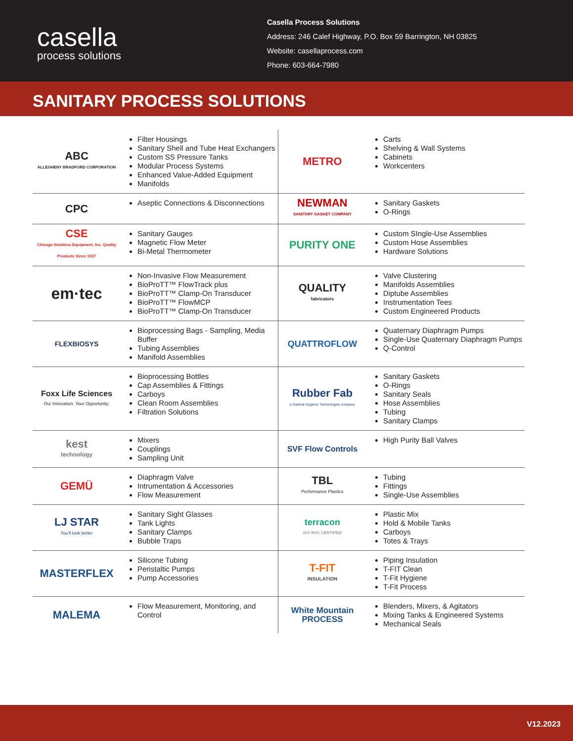casella
process solutions
Casella Process Solutions
Address: 246 Calef Highway, P.O. Box 59 Barrington, NH 03825
Website: casellaprocess.com
Phone: 603-664-7980
SANITARY PROCESS SOLUTIONS
| ABC ALLEGHENY BRADFORD CORPORATION | Filter Housings Sanitary Shell and Tube Heat Exchangers Custom SS Pressure Tanks Modular Process Systems Enhanced Value-Added Equipment Manifolds | METRO | Carts Shelving & Wall Systems Cabinets Workcenters |
| CPC | Aseptic Connections & Disconnections | NEWMAN SANITARY GASKET COMPANY | Sanitary Gaskets O-Rings |
| CSE Chicago Stainless Equipment, Inc. Quality Products Since 1937 | Sanitary Gauges Magnetic Flow Meter Bi-Metal Thermometer | PURITY ONE | Custom SIngle-Use Assemblies Custom Hose Assemblies Hardware Solutions |
| em·tec | Non-Invasive Flow Measurement BioProTT™ FlowTrack plus BioProTT™ Clamp-On Transducer BioProTT™ FlowMCP BioProTT™ Clamp-On Transducer | QUALITY fabricators | Valve Clustering Manifolds Assemblies Diptube Assemblies Instrumentation Tees Custom Engineered Products |
| FLEXBIOSYS | Bioprocessing Bags - Sampling, Media Buffer Tubing Assemblies Manifold Assemblies | QUATTROFLOW | Quaternary Diaphragm Pumps Single-Use Quaternary Diaphragm Pumps Q-Control |
| Foxx Life Sciences Our Innovation. Your Opportunity. | Bioprocessing Bottles Cap Assemblies & Fittings Carboys Clean Room Assemblies Filtration Solutions | Rubber Fab a Garlock Hygienic Technologies company | Sanitary Gaskets O-Rings Sanitary Seals Hose Assemblies Tubing Sanitary Clamps |
| kest technology | Mixers Couplings Sampling Unit | SVF Flow Controls | High Purity Ball Valves |
| GEMÜ | Diaphragm Valve Intrumentation & Accessories Flow Measurement | TBL Performance Plastics | Tubing Fittings Single-Use Assemblies |
| LJ STAR You'll look better | Sanitary Sight Glasses Tank Lights Sanitary Clamps Bubble Traps | terracon ISO 9001 CERTIFIED | Plastic Mix Hold & Mobile Tanks Carboys Totes & Trays |
| MASTERFLEX | Silicone Tubing Peristaltic Pumps Pump Accessories | T-FIT INSULATION | Piping Insulation T-FIT Clean T-Fit Hygiene T-Fit Process |
| MALEMA | Flow Measurement, Monitoring, and Control | White Mountain PROCESS | Blenders, Mixers, & Agitators Mixing Tanks & Engineered Systems Mechanical Seals |
V12.2023